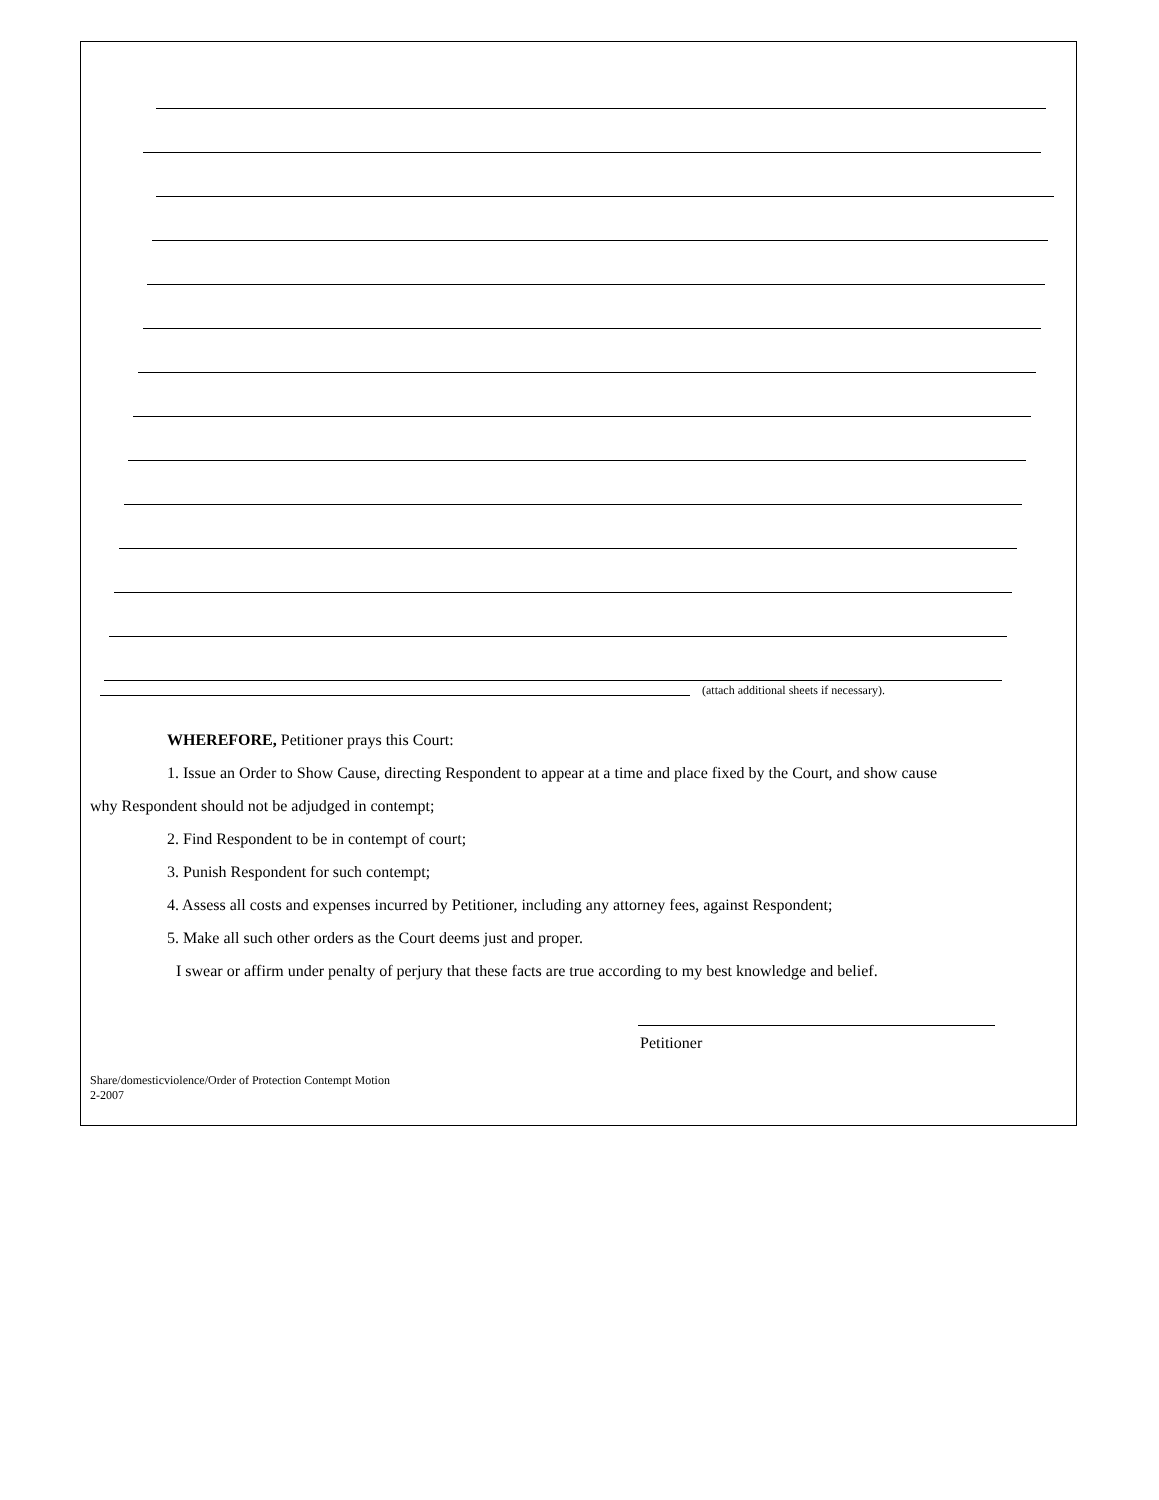(attach additional sheets if necessary).
WHEREFORE, Petitioner prays this Court:
1. Issue an Order to Show Cause, directing Respondent to appear at a time and place fixed by the Court, and show cause
why Respondent should not be adjudged in contempt;
2. Find Respondent to be in contempt of court;
3. Punish Respondent for such contempt;
4. Assess all costs and expenses incurred by Petitioner, including any attorney fees, against Respondent;
5. Make all such other orders as the Court deems just and proper.
I swear or affirm under penalty of perjury that these facts are true according to my best knowledge and belief.
Petitioner
Share/domesticviolence/Order of Protection Contempt Motion
2-2007